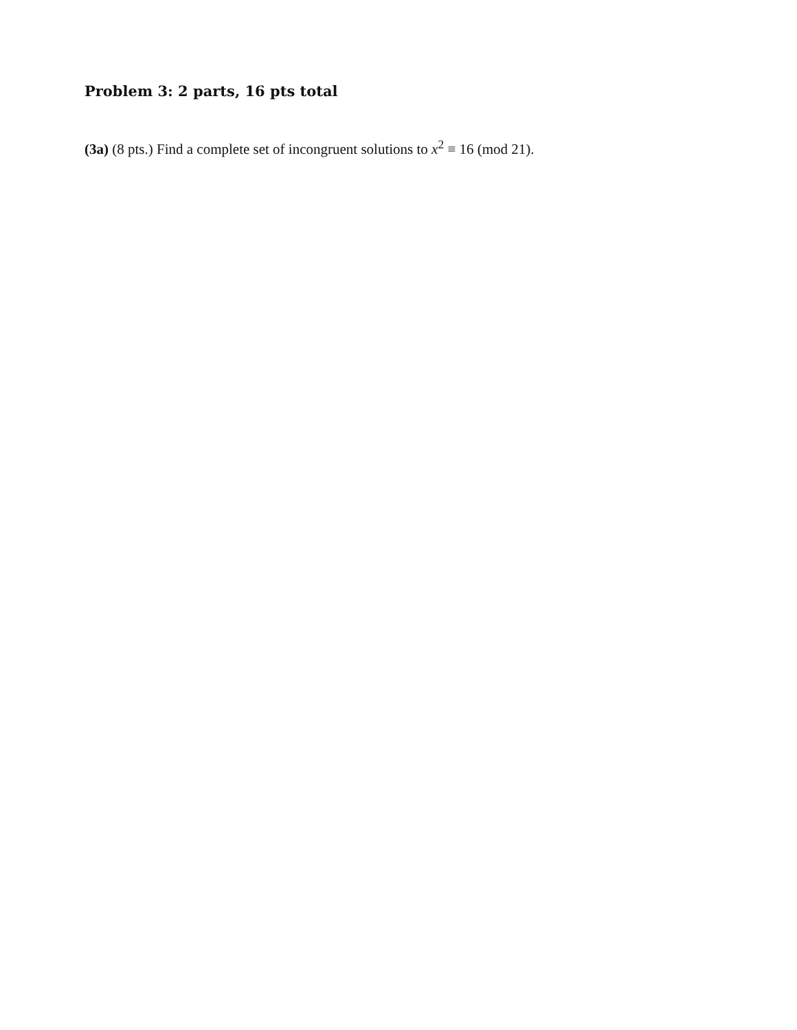Problem 3: 2 parts, 16 pts total
(3a) (8 pts.) Find a complete set of incongruent solutions to x<sup>2</sup> ≡ 16 (mod 21).